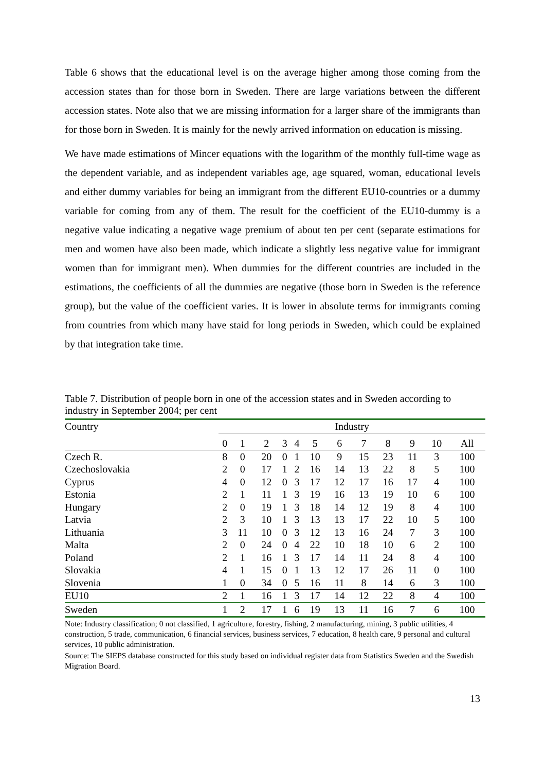Table 6 shows that the educational level is on the average higher among those coming from the accession states than for those born in Sweden. There are large variations between the different accession states. Note also that we are missing information for a larger share of the immigrants than for those born in Sweden. It is mainly for the newly arrived information on education is missing.
We have made estimations of Mincer equations with the logarithm of the monthly full-time wage as the dependent variable, and as independent variables age, age squared, woman, educational levels and either dummy variables for being an immigrant from the different EU10-countries or a dummy variable for coming from any of them. The result for the coefficient of the EU10-dummy is a negative value indicating a negative wage premium of about ten per cent (separate estimations for men and women have also been made, which indicate a slightly less negative value for immigrant women than for immigrant men). When dummies for the different countries are included in the estimations, the coefficients of all the dummies are negative (those born in Sweden is the reference group), but the value of the coefficient varies. It is lower in absolute terms for immigrants coming from countries from which many have staid for long periods in Sweden, which could be explained by that integration take time.
Table 7. Distribution of people born in one of the accession states and in Sweden according to industry in September 2004; per cent
| Country | Industry | | | | | | | | | | | |
| --- | --- | --- | --- | --- | --- | --- | --- | --- | --- | --- | --- | --- |
| | 0 | 1 | 2 | 3 | 4 | 5 | 6 | 7 | 8 | 9 | 10 | All |
| Czech R. | 8 | 0 | 20 | 0 | 1 | 10 | 9 | 15 | 23 | 11 | 3 | 100 |
| Czechoslovakia | 2 | 0 | 17 | 1 | 2 | 16 | 14 | 13 | 22 | 8 | 5 | 100 |
| Cyprus | 4 | 0 | 12 | 0 | 3 | 17 | 12 | 17 | 16 | 17 | 4 | 100 |
| Estonia | 2 | 1 | 11 | 1 | 3 | 19 | 16 | 13 | 19 | 10 | 6 | 100 |
| Hungary | 2 | 0 | 19 | 1 | 3 | 18 | 14 | 12 | 19 | 8 | 4 | 100 |
| Latvia | 2 | 3 | 10 | 1 | 3 | 13 | 13 | 17 | 22 | 10 | 5 | 100 |
| Lithuania | 3 | 11 | 10 | 0 | 3 | 12 | 13 | 16 | 24 | 7 | 3 | 100 |
| Malta | 2 | 0 | 24 | 0 | 4 | 22 | 10 | 18 | 10 | 6 | 2 | 100 |
| Poland | 2 | 1 | 16 | 1 | 3 | 17 | 14 | 11 | 24 | 8 | 4 | 100 |
| Slovakia | 4 | 1 | 15 | 0 | 1 | 13 | 12 | 17 | 26 | 11 | 0 | 100 |
| Slovenia | 1 | 0 | 34 | 0 | 5 | 16 | 11 | 8 | 14 | 6 | 3 | 100 |
| EU10 | 2 | 1 | 16 | 1 | 3 | 17 | 14 | 12 | 22 | 8 | 4 | 100 |
| Sweden | 1 | 2 | 17 | 1 | 6 | 19 | 13 | 11 | 16 | 7 | 6 | 100 |
Note: Industry classification; 0 not classified, 1 agriculture, forestry, fishing, 2 manufacturing, mining, 3 public utilities, 4 construction, 5 trade, communication, 6 financial services, business services, 7 education, 8 health care, 9 personal and cultural services, 10 public administration.
Source: The SIEPS database constructed for this study based on individual register data from Statistics Sweden and the Swedish Migration Board.
13